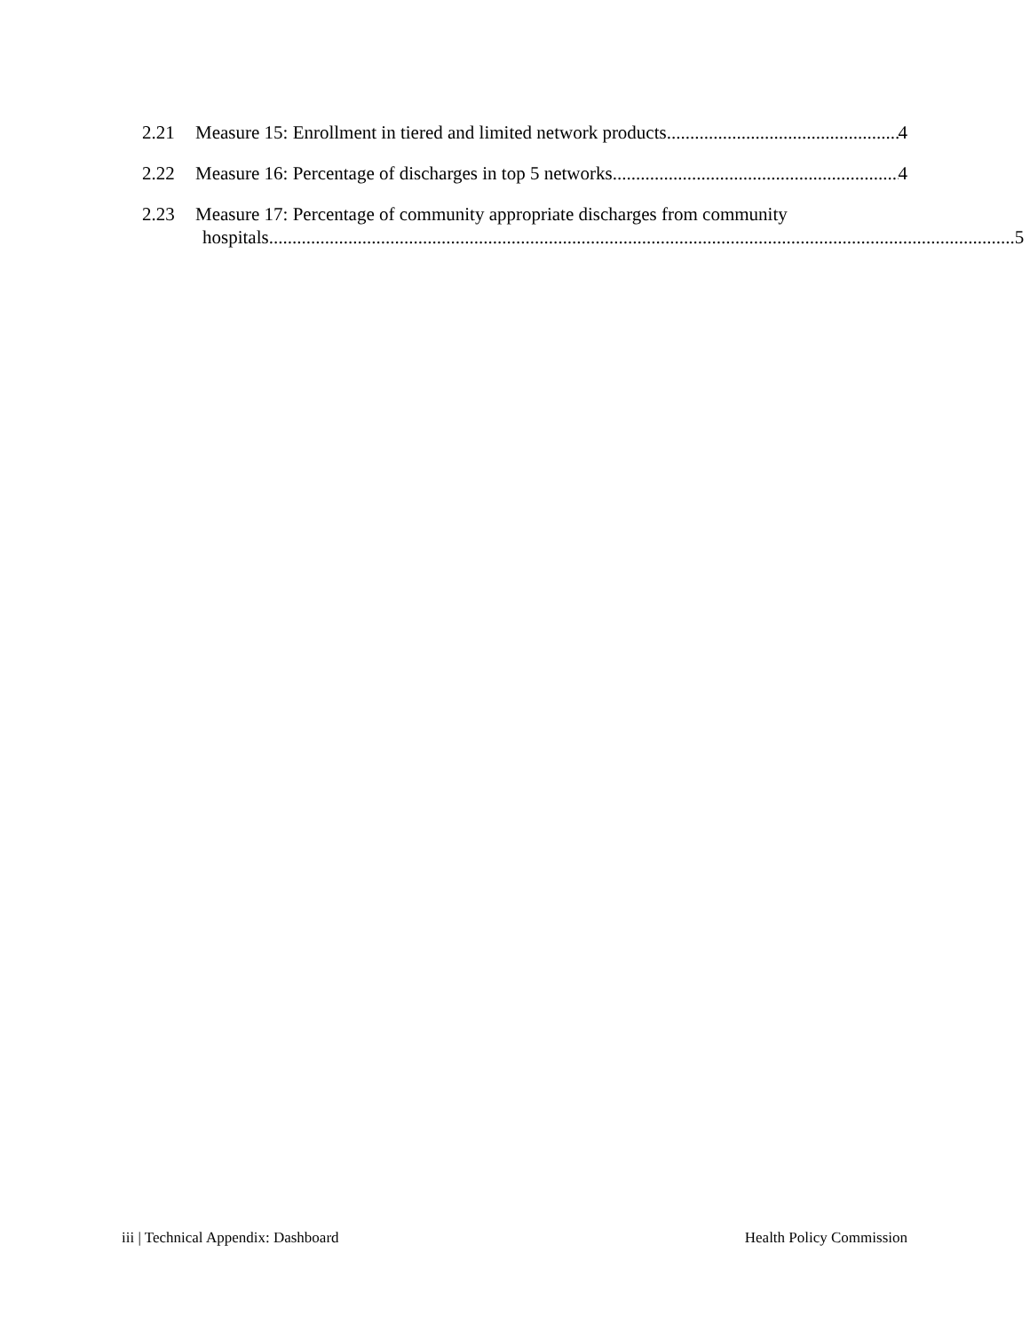2.21 Measure 15: Enrollment in tiered and limited network products 4
2.22 Measure 16: Percentage of discharges in top 5 networks 4
2.23 Measure 17: Percentage of community appropriate discharges from community
hospitals 5
iii | Technical Appendix: Dashboard Health Policy Commission